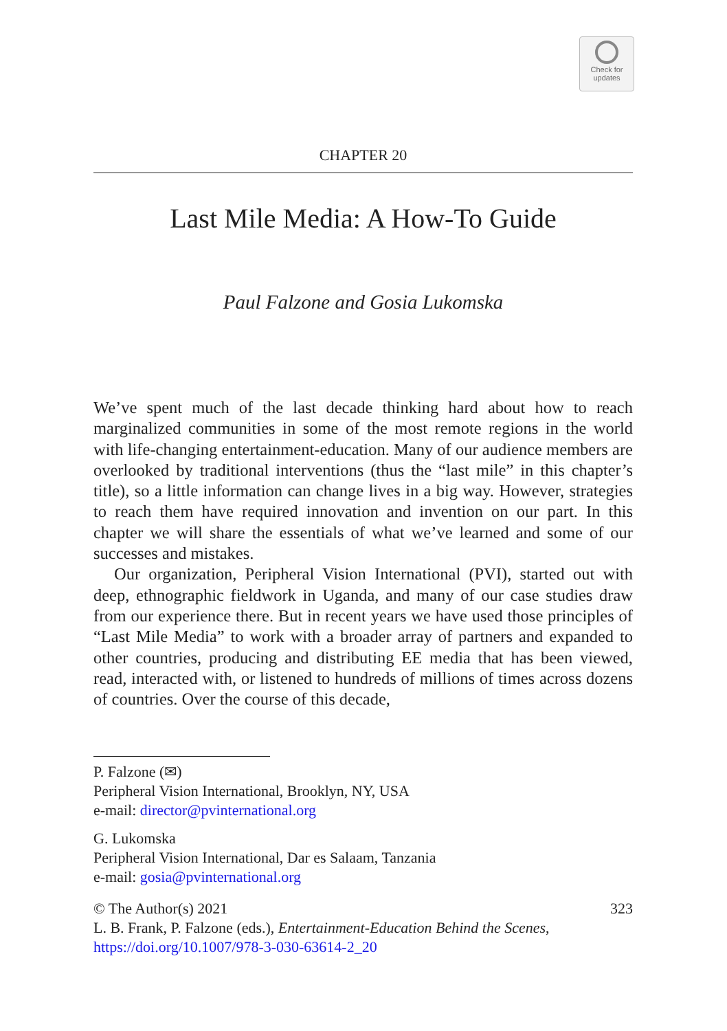Check for
updates
CHAPTER 20
Last Mile Media: A How-To Guide
Paul Falzone and Gosia Lukomska
We’ve spent much of the last decade thinking hard about how to reach marginalized communities in some of the most remote regions in the world with life-changing entertainment-education. Many of our audience members are overlooked by traditional interventions (thus the “last mile” in this chapter’s title), so a little information can change lives in a big way. However, strategies to reach them have required innovation and invention on our part. In this chapter we will share the essentials of what we’ve learned and some of our successes and mistakes.
Our organization, Peripheral Vision International (PVI), started out with deep, ethnographic fieldwork in Uganda, and many of our case studies draw from our experience there. But in recent years we have used those principles of “Last Mile Media” to work with a broader array of partners and expanded to other countries, producing and distributing EE media that has been viewed, read, interacted with, or listened to hundreds of millions of times across dozens of countries. Over the course of this decade,
P. Falzone (✉)
Peripheral Vision International, Brooklyn, NY, USA
e-mail: director@pvinternational.org
G. Lukomska
Peripheral Vision International, Dar es Salaam, Tanzania
e-mail: gosia@pvinternational.org
© The Author(s) 2021 323
L. B. Frank, P. Falzone (eds.), Entertainment-Education Behind the Scenes, https://doi.org/10.1007/978-3-030-63614-2_20